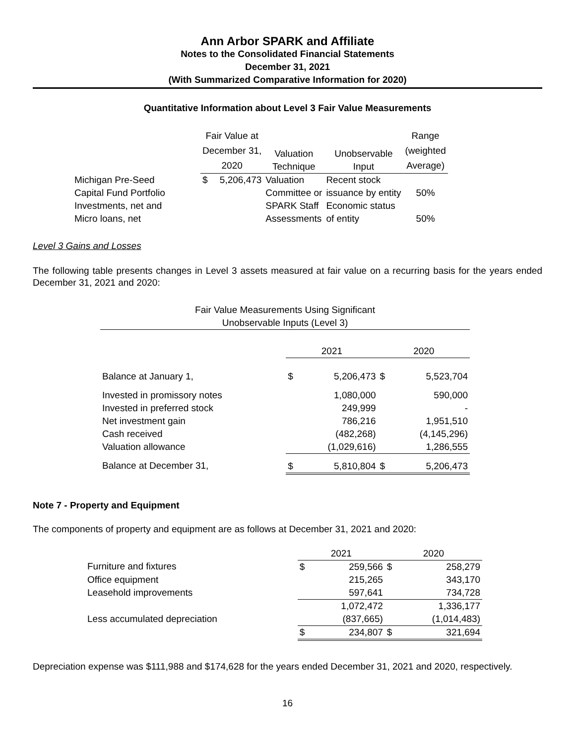Ann Arbor SPARK and Affiliate
Notes to the Consolidated Financial Statements
December 31, 2021
(With Summarized Comparative Information for 2020)
Quantitative Information about Level 3 Fair Value Measurements
| | Fair Value at December 31, 2020 | | Valuation Technique | Unobservable Input | Range (weighted Average) |
| --- | --- | --- | --- | --- | --- |
| Michigan Pre-Seed Capital Fund Portfolio Investments, net and Micro loans, net | $ | 5,206,473 | Valuation Committee or SPARK Staff Assessments | Recent stock issuance by entity Economic status of entity | 50% 50% |
Level 3 Gains and Losses
The following table presents changes in Level 3 assets measured at fair value on a recurring basis for the years ended December 31, 2021 and 2020:
| Fair Value Measurements Using Significant Unobservable Inputs (Level 3) | | | | |
| --- | --- | --- | --- | --- |
| | 2021 | | 2020 | |
| Balance at January 1, | $ | 5,206,473 | $ | 5,523,704 |
| Invested in promissory notes | | 1,080,000 | | 590,000 |
| Invested in preferred stock | | 249,999 | | - |
| Net investment gain | | 786,216 | | 1,951,510 |
| Cash received | | (482,268) | | (4,145,296) |
| Valuation allowance | | (1,029,616) | | 1,286,555 |
| Balance at December 31, | $ | 5,810,804 | $ | 5,206,473 |
Note 7 - Property and Equipment
The components of property and equipment are as follows at December 31, 2021 and 2020:
| | 2021 | | 2020 | |
| Furniture and fixtures | $ | 259,566 | $ | 258,279 |
| Office equipment | | 215,265 | | 343,170 |
| Leasehold improvements | | 597,641 | | 734,728 |
| | | 1,072,472 | | 1,336,177 |
| Less accumulated depreciation | | (837,665) | | (1,014,483) |
| | $ | 234,807 | $ | 321,694 |
Depreciation expense was $111,988 and $174,628 for the years ended December 31, 2021 and 2020, respectively.
16